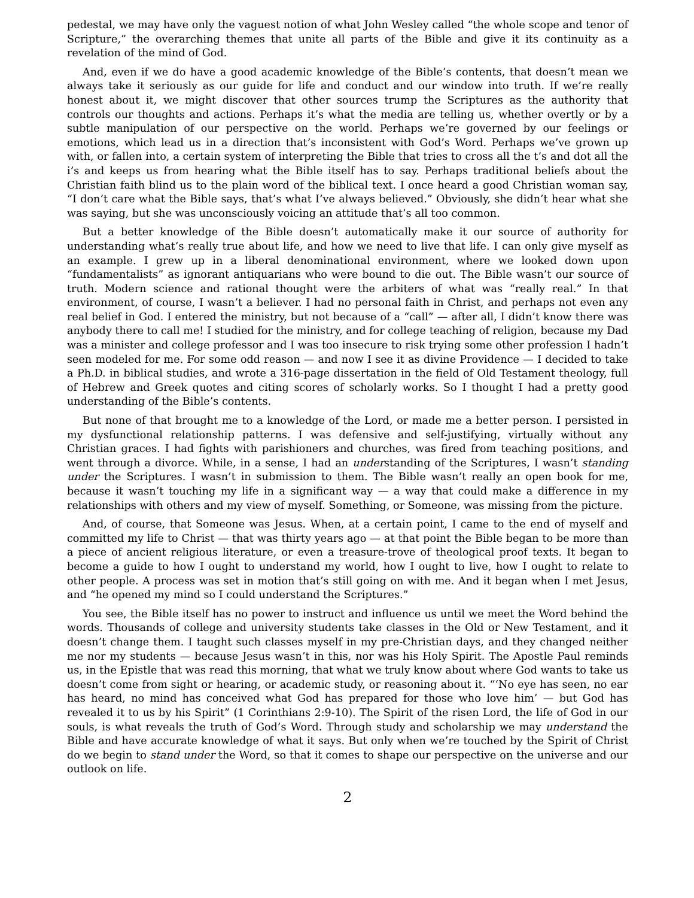pedestal, we may have only the vaguest notion of what John Wesley called “the whole scope and tenor of Scripture,” the overarching themes that unite all parts of the Bible and give it its continuity as a revelation of the mind of God.
And, even if we do have a good academic knowledge of the Bible’s contents, that doesn’t mean we always take it seriously as our guide for life and conduct and our window into truth. If we’re really honest about it, we might discover that other sources trump the Scriptures as the authority that controls our thoughts and actions. Perhaps it’s what the media are telling us, whether overtly or by a subtle manipulation of our perspective on the world. Perhaps we’re governed by our feelings or emotions, which lead us in a direction that’s inconsistent with God’s Word. Perhaps we’ve grown up with, or fallen into, a certain system of interpreting the Bible that tries to cross all the t’s and dot all the i’s and keeps us from hearing what the Bible itself has to say. Perhaps traditional beliefs about the Christian faith blind us to the plain word of the biblical text. I once heard a good Christian woman say, “I don’t care what the Bible says, that’s what I’ve always believed.” Obviously, she didn’t hear what she was saying, but she was unconsciously voicing an attitude that’s all too common.
But a better knowledge of the Bible doesn’t automatically make it our source of authority for understanding what’s really true about life, and how we need to live that life. I can only give myself as an example. I grew up in a liberal denominational environment, where we looked down upon “fundamentalists” as ignorant antiquarians who were bound to die out. The Bible wasn’t our source of truth. Modern science and rational thought were the arbiters of what was “really real.” In that environment, of course, I wasn’t a believer. I had no personal faith in Christ, and perhaps not even any real belief in God. I entered the ministry, but not because of a “call” — after all, I didn’t know there was anybody there to call me! I studied for the ministry, and for college teaching of religion, because my Dad was a minister and college professor and I was too insecure to risk trying some other profession I hadn’t seen modeled for me. For some odd reason — and now I see it as divine Providence — I decided to take a Ph.D. in biblical studies, and wrote a 316-page dissertation in the field of Old Testament theology, full of Hebrew and Greek quotes and citing scores of scholarly works. So I thought I had a pretty good understanding of the Bible’s contents.
But none of that brought me to a knowledge of the Lord, or made me a better person. I persisted in my dysfunctional relationship patterns. I was defensive and self-justifying, virtually without any Christian graces. I had fights with parishioners and churches, was fired from teaching positions, and went through a divorce. While, in a sense, I had an understanding of the Scriptures, I wasn’t standing under the Scriptures. I wasn’t in submission to them. The Bible wasn’t really an open book for me, because it wasn’t touching my life in a significant way — a way that could make a difference in my relationships with others and my view of myself. Something, or Someone, was missing from the picture.
And, of course, that Someone was Jesus. When, at a certain point, I came to the end of myself and committed my life to Christ — that was thirty years ago — at that point the Bible began to be more than a piece of ancient religious literature, or even a treasure-trove of theological proof texts. It began to become a guide to how I ought to understand my world, how I ought to live, how I ought to relate to other people. A process was set in motion that’s still going on with me. And it began when I met Jesus, and “he opened my mind so I could understand the Scriptures.”
You see, the Bible itself has no power to instruct and influence us until we meet the Word behind the words. Thousands of college and university students take classes in the Old or New Testament, and it doesn’t change them. I taught such classes myself in my pre-Christian days, and they changed neither me nor my students — because Jesus wasn’t in this, nor was his Holy Spirit. The Apostle Paul reminds us, in the Epistle that was read this morning, that what we truly know about where God wants to take us doesn’t come from sight or hearing, or academic study, or reasoning about it. “‘No eye has seen, no ear has heard, no mind has conceived what God has prepared for those who love him’ — but God has revealed it to us by his Spirit” (1 Corinthians 2:9-10). The Spirit of the risen Lord, the life of God in our souls, is what reveals the truth of God’s Word. Through study and scholarship we may understand the Bible and have accurate knowledge of what it says. But only when we’re touched by the Spirit of Christ do we begin to stand under the Word, so that it comes to shape our perspective on the universe and our outlook on life.
2